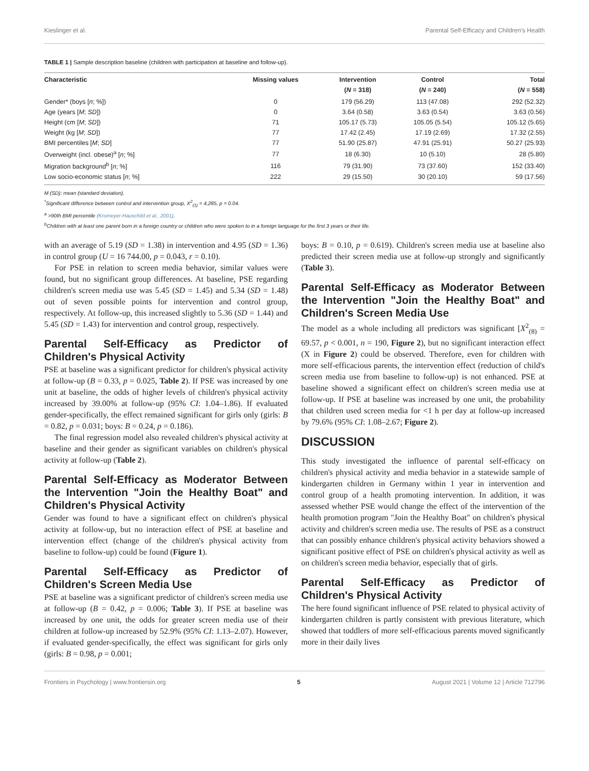Kieslinger et al. Parental Self-Efficacy and Children's Health
TABLE 1 | Sample description baseline (children with participation at baseline and follow-up).
| Characteristic | Missing values | Intervention | Control | Total |
| --- | --- | --- | --- | --- |
| | | ( N = 318) | ( N = 240) | ( N = 558) |
| Gender* (boys [ n ; %]) | 0 | 179 (56.29) | 113 (47.08) | 292 (52.32) |
| Age (years [ M ; SD ]) | 0 | 3.64 (0.58) | 3.63 (0.54) | 3.63 (0.56) |
| Height (cm [ M ; SD ]) | 71 | 105.17 (5.73) | 105.05 (5.54) | 105.12 (5.65) |
| Weight (kg [ M ; SD ]) | 77 | 17.42 (2.45) | 17.19 (2.69) | 17.32 (2.55) |
| BMI percentiles [ M ; SD ] | 77 | 51.90 (25.87) | 47.91 (25.91) | 50.27 (25.93) |
| Overweight (incl. obese)<sup>a</sup> [ n ; %] | 77 | 18 (6.30) | 10 (5.10) | 28 (5.80) |
| Migration background<sup>b</sup> [ n ; %] | 116 | 79 (31.90) | 73 (37.60) | 152 (33.40) |
| Low socio-economic status [ n ; %] | 222 | 29 (15.50) | 30 (20.10) | 59 (17.56) |
M (SD): mean (standard deviation).
<sup>*</sup> Significant difference between control and intervention group, X<sup>2</sup><sub>(1)</sub> = 4,285, p = 0.04.
<sup>a</sup> >90th BMI percentile (Kromeyer-Hauschild et al., 2001).
<sup>b</sup> Children with at least one parent born in a foreign country or children who were spoken to in a foreign language for the first 3 years or their life.
with an average of 5.19 (SD = 1.38) in intervention and 4.95 (SD = 1.36) in control group (U = 16 744.00, p = 0.043, r = 0.10).
For PSE in relation to screen media behavior, similar values were found, but no significant group differences. At baseline, PSE regarding children's screen media use was 5.45 (SD = 1.45) and 5.34 (SD = 1.48) out of seven possible points for intervention and control group, respectively. At follow-up, this increased slightly to 5.36 (SD = 1.44) and 5.45 (SD = 1.43) for intervention and control group, respectively.
Parental Self-Efficacy as Predictor of Children's Physical Activity
PSE at baseline was a significant predictor for children's physical activity at follow-up (B = 0.33, p = 0.025, Table 2). If PSE was increased by one unit at baseline, the odds of higher levels of children's physical activity increased by 39.00% at follow-up (95% CI: 1.04–1.86). If evaluated gender-specifically, the effect remained significant for girls only (girls: B = 0.82, p = 0.031; boys: B = 0.24, p = 0.186).
The final regression model also revealed children's physical activity at baseline and their gender as significant variables on children's physical activity at follow-up (Table 2).
Parental Self-Efficacy as Moderator Between the Intervention "Join the Healthy Boat" and Children's Physical Activity
Gender was found to have a significant effect on children's physical activity at follow-up, but no interaction effect of PSE at baseline and intervention effect (change of the children's physical activity from baseline to follow-up) could be found (Figure 1).
Parental Self-Efficacy as Predictor of Children's Screen Media Use
PSE at baseline was a significant predictor of children's screen media use at follow-up (B = 0.42, p = 0.006; Table 3). If PSE at baseline was increased by one unit, the odds for greater screen media use of their children at follow-up increased by 52.9% (95% CI: 1.13–2.07). However, if evaluated gender-specifically, the effect was significant for girls only (girls: B = 0.98, p = 0.001;
boys: B = 0.10, p = 0.619). Children's screen media use at baseline also predicted their screen media use at follow-up strongly and significantly (Table 3).
Parental Self-Efficacy as Moderator Between the Intervention "Join the Healthy Boat" and Children's Screen Media Use
The model as a whole including all predictors was significant [X<sup>2</sup><sub>(8)</sub> = 69.57, p < 0.001, n = 190, Figure 2), but no significant interaction effect (X in Figure 2) could be observed. Therefore, even for children with more self-efficacious parents, the intervention effect (reduction of child's screen media use from baseline to follow-up) is not enhanced. PSE at baseline showed a significant effect on children's screen media use at follow-up. If PSE at baseline was increased by one unit, the probability that children used screen media for <1 h per day at follow-up increased by 79.6% (95% CI: 1.08–2.67; Figure 2).
DISCUSSION
This study investigated the influence of parental self-efficacy on children's physical activity and media behavior in a statewide sample of kindergarten children in Germany within 1 year in intervention and control group of a health promoting intervention. In addition, it was assessed whether PSE would change the effect of the intervention of the health promotion program "Join the Healthy Boat" on children's physical activity and children's screen media use. The results of PSE as a construct that can possibly enhance children's physical activity behaviors showed a significant positive effect of PSE on children's physical activity as well as on children's screen media behavior, especially that of girls.
Parental Self-Efficacy as Predictor of Children's Physical Activity
The here found significant influence of PSE related to physical activity of kindergarten children is partly consistent with previous literature, which showed that toddlers of more self-efficacious parents moved significantly more in their daily lives
Frontiers in Psychology | www.frontiersin.org 5 August 2021 | Volume 12 | Article 712796